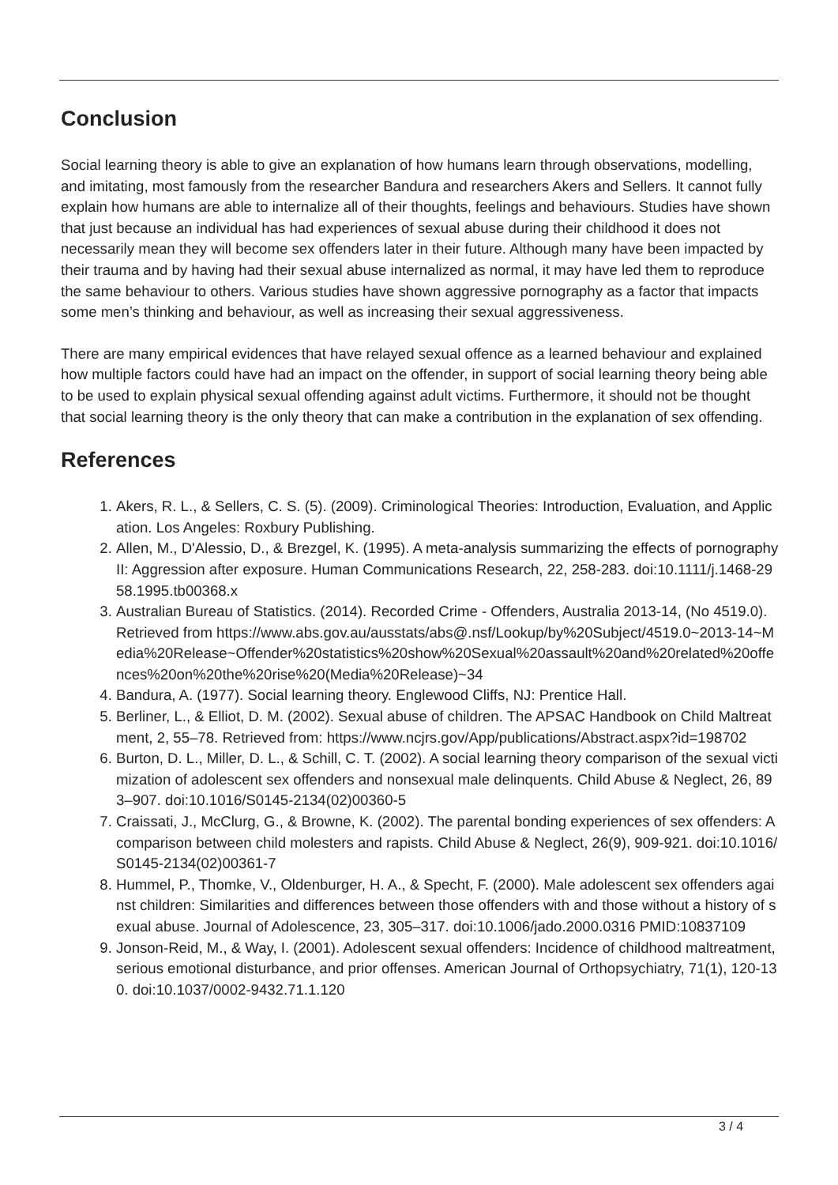Conclusion
Social learning theory is able to give an explanation of how humans learn through observations, modelling, and imitating, most famously from the researcher Bandura and researchers Akers and Sellers. It cannot fully explain how humans are able to internalize all of their thoughts, feelings and behaviours. Studies have shown that just because an individual has had experiences of sexual abuse during their childhood it does not necessarily mean they will become sex offenders later in their future. Although many have been impacted by their trauma and by having had their sexual abuse internalized as normal, it may have led them to reproduce the same behaviour to others. Various studies have shown aggressive pornography as a factor that impacts some men’s thinking and behaviour, as well as increasing their sexual aggressiveness.
There are many empirical evidences that have relayed sexual offence as a learned behaviour and explained how multiple factors could have had an impact on the offender, in support of social learning theory being able to be used to explain physical sexual offending against adult victims. Furthermore, it should not be thought that social learning theory is the only theory that can make a contribution in the explanation of sex offending.
References
1. Akers, R. L., & Sellers, C. S. (5). (2009). Criminological Theories: Introduction, Evaluation, and Application. Los Angeles: Roxbury Publishing.
2. Allen, M., D'Alessio, D., & Brezgel, K. (1995). A meta-analysis summarizing the effects of pornography II: Aggression after exposure. Human Communications Research, 22, 258-283. doi:10.1111/j.1468-2958.1995.tb00368.x
3. Australian Bureau of Statistics. (2014). Recorded Crime - Offenders, Australia 2013-14, (No 4519.0). Retrieved from https://www.abs.gov.au/ausstats/abs@.nsf/Lookup/by%20Subject/4519.0~2013-14~Media%20Release~Offender%20statistics%20show%20Sexual%20assault%20and%20related%20offences%20on%20the%20rise%20(Media%20Release)~34
4. Bandura, A. (1977). Social learning theory. Englewood Cliffs, NJ: Prentice Hall.
5. Berliner, L., & Elliot, D. M. (2002). Sexual abuse of children. The APSAC Handbook on Child Maltreatment, 2, 55–78. Retrieved from: https://www.ncjrs.gov/App/publications/Abstract.aspx?id=198702
6. Burton, D. L., Miller, D. L., & Schill, C. T. (2002). A social learning theory comparison of the sexual victimization of adolescent sex offenders and nonsexual male delinquents. Child Abuse & Neglect, 26, 893–907. doi:10.1016/S0145-2134(02)00360-5
7. Craissati, J., McClurg, G., & Browne, K. (2002). The parental bonding experiences of sex offenders: A comparison between child molesters and rapists. Child Abuse & Neglect, 26(9), 909-921. doi:10.1016/S0145-2134(02)00361-7
8. Hummel, P., Thomke, V., Oldenburger, H. A., & Specht, F. (2000). Male adolescent sex offenders against children: Similarities and differences between those offenders with and those without a history of sexual abuse. Journal of Adolescence, 23, 305–317. doi:10.1006/jado.2000.0316 PMID:10837109
9. Jonson-Reid, M., & Way, I. (2001). Adolescent sexual offenders: Incidence of childhood maltreatment, serious emotional disturbance, and prior offenses. American Journal of Orthopsychiatry, 71(1), 120-130. doi:10.1037/0002-9432.71.1.120
3 / 4